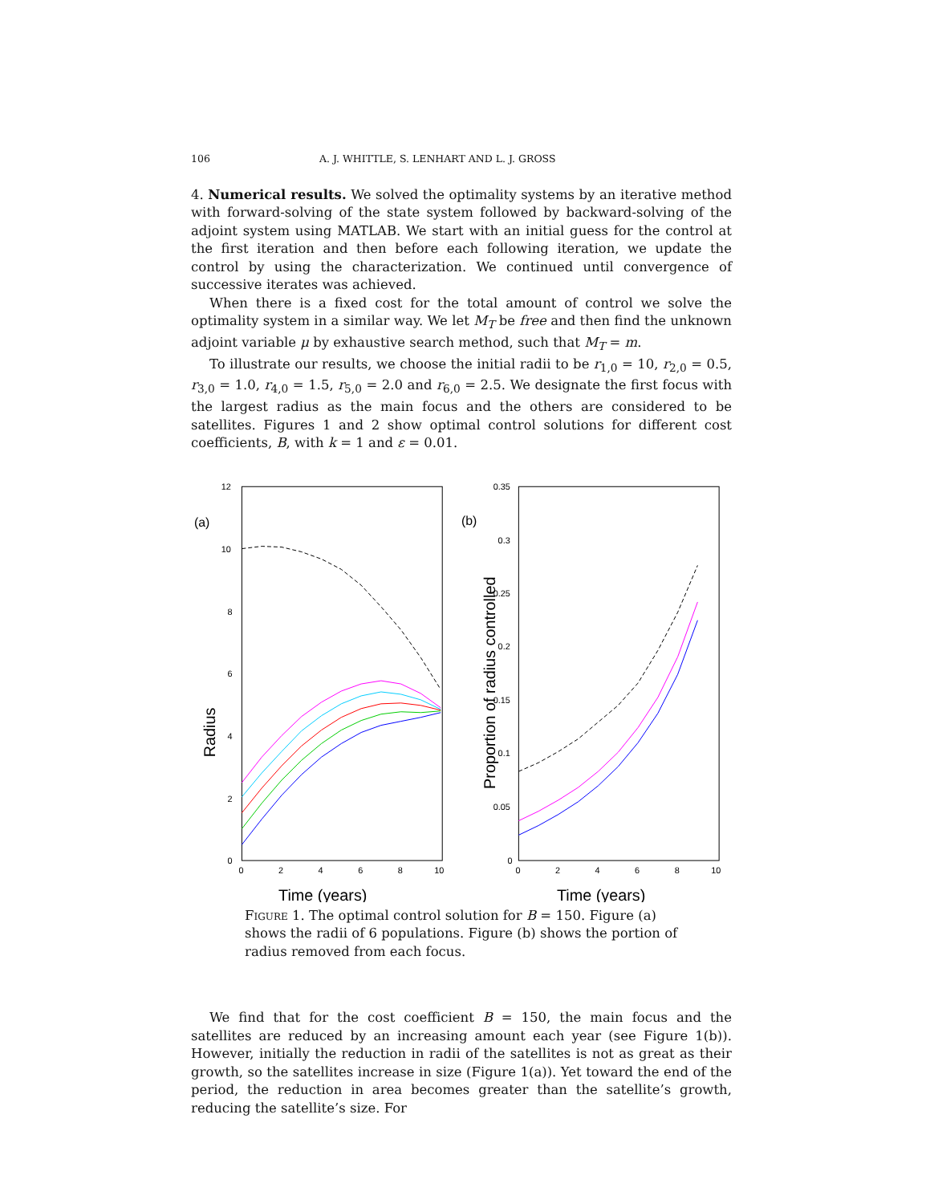106 A. J. WHITTLE, S. LENHART AND L. J. GROSS
4. Numerical results. We solved the optimality systems by an iterative method with forward-solving of the state system followed by backward-solving of the adjoint system using MATLAB. We start with an initial guess for the control at the first iteration and then before each following iteration, we update the control by using the characterization. We continued until convergence of successive iterates was achieved.
When there is a fixed cost for the total amount of control we solve the optimality system in a similar way. We let M<sub>T</sub> be free and then find the unknown adjoint variable μ by exhaustive search method, such that M<sub>T</sub> = m.
To illustrate our results, we choose the initial radii to be r<sub>1,0</sub> = 10, r<sub>2,0</sub> = 0.5, r<sub>3,0</sub> = 1.0, r<sub>4,0</sub> = 1.5, r<sub>5,0</sub> = 2.0 and r<sub>6,0</sub> = 2.5. We designate the first focus with the largest radius as the main focus and the others are considered to be satellites. Figures 1 and 2 show optimal control solutions for different cost coefficients, B, with k = 1 and ε = 0.01.
(a)
Radius
12
10
8
6
4
2
0
0
2
4
6
8
10
Time (years)
(b)
Proportion of radius controlled
0.35
0.3
0.25
0.2
0.15
0.1
0.05
0
0
2
4
6
8
10
Time (years)
Figure 1. The optimal control solution for B = 150. Figure (a) shows the radii of 6 populations. Figure (b) shows the portion of radius removed from each focus.
We find that for the cost coefficient B = 150, the main focus and the satellites are reduced by an increasing amount each year (see Figure 1(b)). However, initially the reduction in radii of the satellites is not as great as their growth, so the satellites increase in size (Figure 1(a)). Yet toward the end of the period, the reduction in area becomes greater than the satellite’s growth, reducing the satellite’s size. For